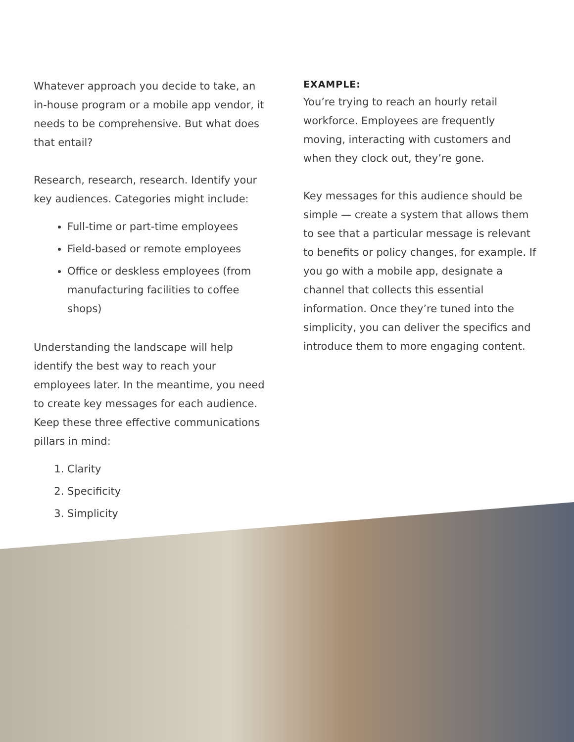Whatever approach you decide to take, an in-house program or a mobile app vendor, it needs to be comprehensive. But what does that entail?
Research, research, research. Identify your key audiences. Categories might include:
Full-time or part-time employees
Field-based or remote employees
Office or deskless employees (from manufacturing facilities to coffee shops)
Understanding the landscape will help identify the best way to reach your employees later. In the meantime, you need to create key messages for each audience. Keep these three effective communications pillars in mind:
1. Clarity
2. Specificity
3. Simplicity
EXAMPLE:
You’re trying to reach an hourly retail workforce. Employees are frequently moving, interacting with customers and when they clock out, they’re gone.
Key messages for this audience should be simple — create a system that allows them to see that a particular message is relevant to benefits or policy changes, for example. If you go with a mobile app, designate a channel that collects this essential information. Once they’re tuned into the simplicity, you can deliver the specifics and introduce them to more engaging content.